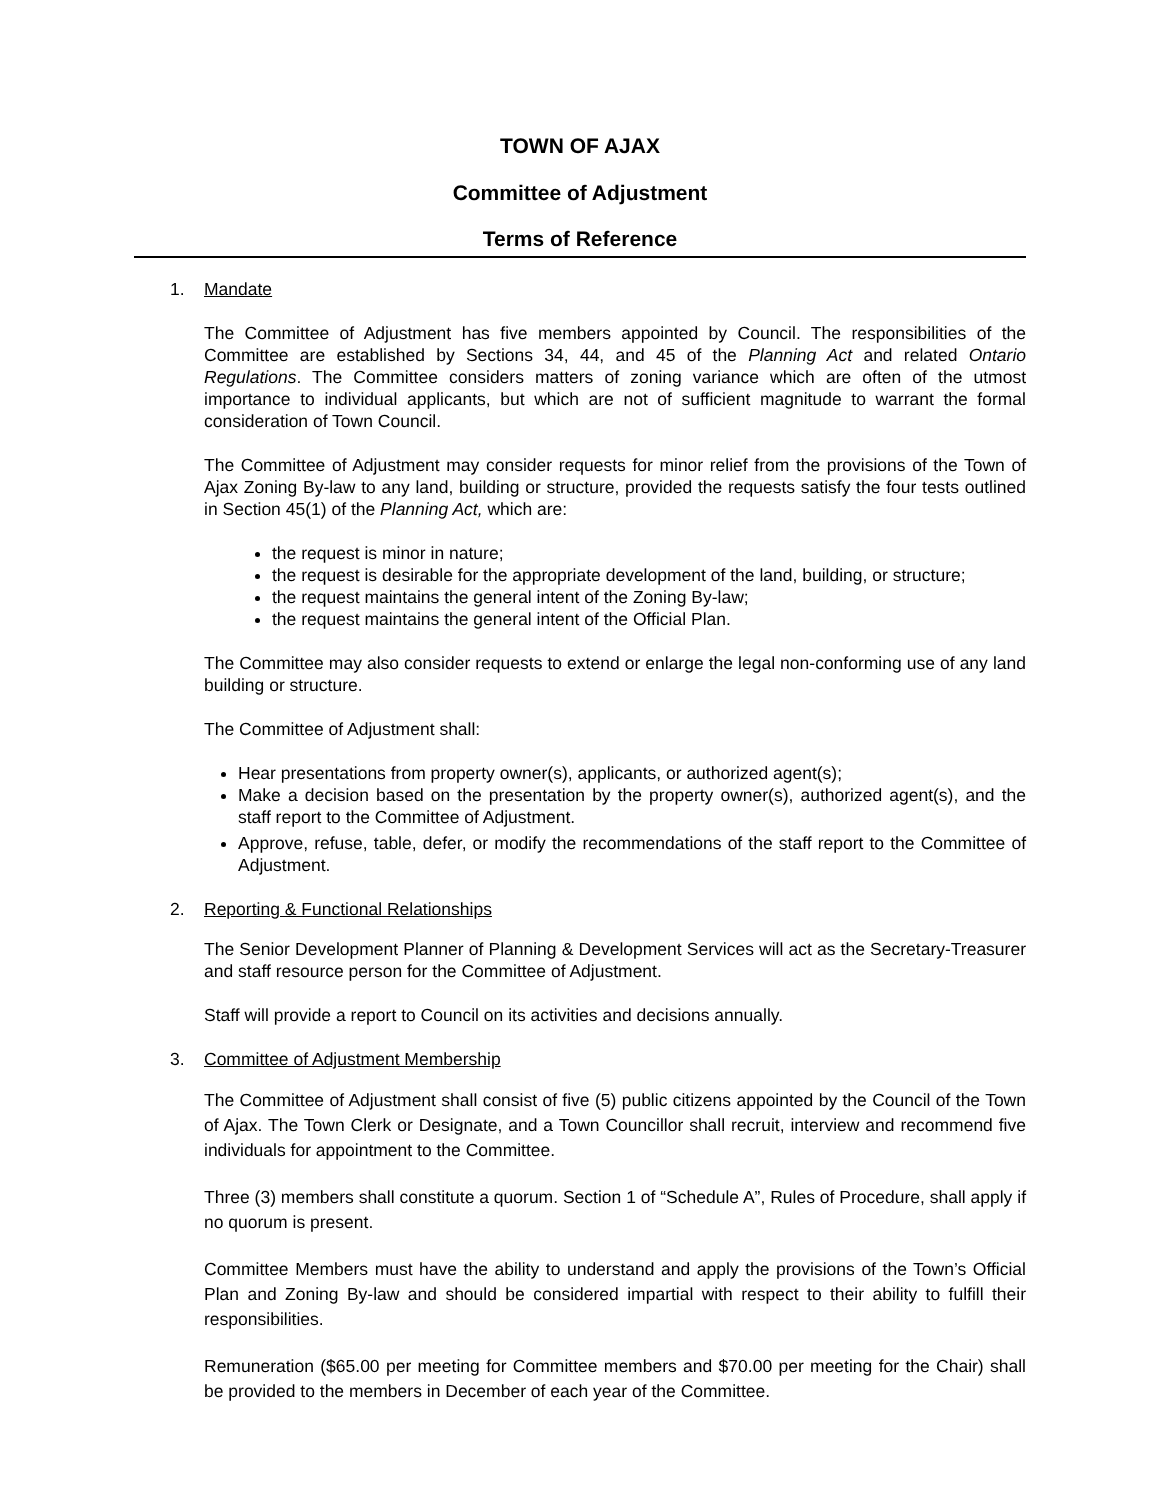TOWN OF AJAX
Committee of Adjustment
Terms of Reference
1. Mandate
The Committee of Adjustment has five members appointed by Council. The responsibilities of the Committee are established by Sections 34, 44, and 45 of the Planning Act and related Ontario Regulations. The Committee considers matters of zoning variance which are often of the utmost importance to individual applicants, but which are not of sufficient magnitude to warrant the formal consideration of Town Council.
The Committee of Adjustment may consider requests for minor relief from the provisions of the Town of Ajax Zoning By-law to any land, building or structure, provided the requests satisfy the four tests outlined in Section 45(1) of the Planning Act, which are:
the request is minor in nature;
the request is desirable for the appropriate development of the land, building, or structure;
the request maintains the general intent of the Zoning By-law;
the request maintains the general intent of the Official Plan.
The Committee may also consider requests to extend or enlarge the legal non-conforming use of any land building or structure.
The Committee of Adjustment shall:
Hear presentations from property owner(s), applicants, or authorized agent(s);
Make a decision based on the presentation by the property owner(s), authorized agent(s), and the staff report to the Committee of Adjustment.
Approve, refuse, table, defer, or modify the recommendations of the staff report to the Committee of Adjustment.
2. Reporting & Functional Relationships
The Senior Development Planner of Planning & Development Services will act as the Secretary-Treasurer and staff resource person for the Committee of Adjustment.
Staff will provide a report to Council on its activities and decisions annually.
3. Committee of Adjustment Membership
The Committee of Adjustment shall consist of five (5) public citizens appointed by the Council of the Town of Ajax. The Town Clerk or Designate, and a Town Councillor shall recruit, interview and recommend five individuals for appointment to the Committee.
Three (3) members shall constitute a quorum. Section 1 of “Schedule A”, Rules of Procedure, shall apply if no quorum is present.
Committee Members must have the ability to understand and apply the provisions of the Town’s Official Plan and Zoning By-law and should be considered impartial with respect to their ability to fulfill their responsibilities.
Remuneration ($65.00 per meeting for Committee members and $70.00 per meeting for the Chair) shall be provided to the members in December of each year of the Committee.